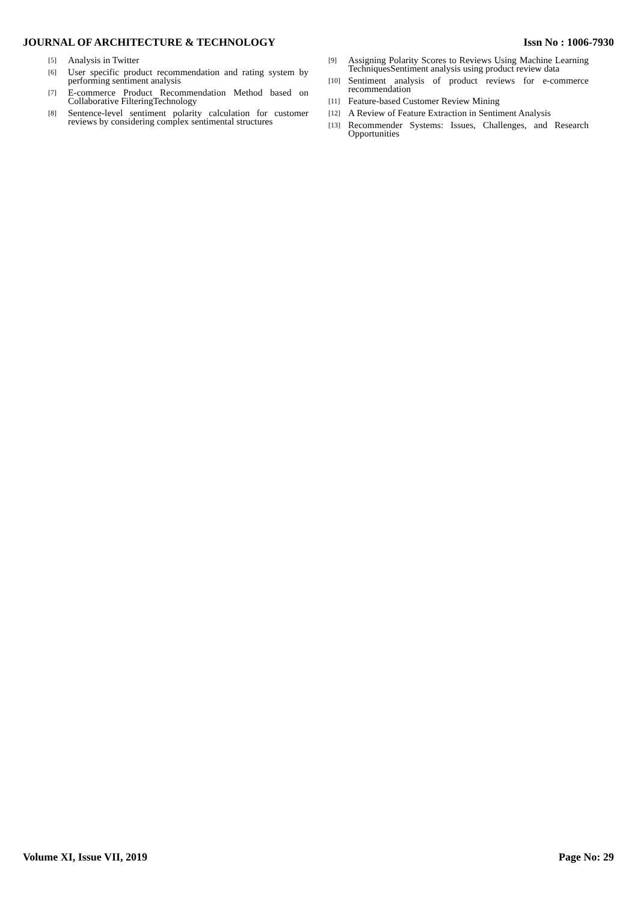JOURNAL OF ARCHITECTURE & TECHNOLOGY Issn No : 1006-7930
[5] Analysis in Twitter
[6] User specific product recommendation and rating system by performing sentiment analysis
[7] E-commerce Product Recommendation Method based on Collaborative FilteringTechnology
[8] Sentence-level sentiment polarity calculation for customer reviews by considering complex sentimental structures
[9] Assigning Polarity Scores to Reviews Using Machine Learning TechniquesSentiment analysis using product review data
[10] Sentiment analysis of product reviews for e-commerce recommendation
[11] Feature-based Customer Review Mining
[12] A Review of Feature Extraction in Sentiment Analysis
[13] Recommender Systems: Issues, Challenges, and Research Opportunities
Volume XI, Issue VII, 2019 Page No: 29